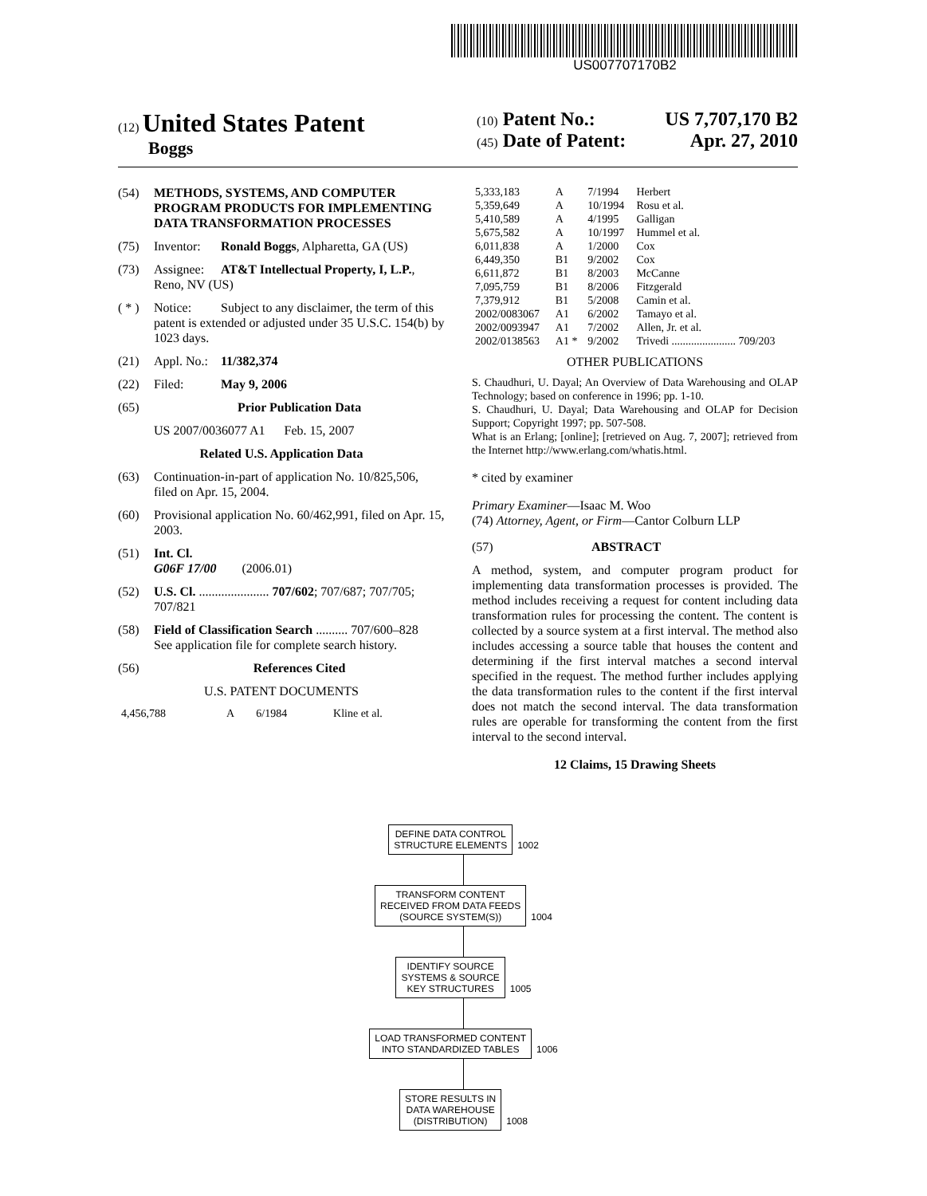US007707170B2
(12) United States Patent
Boggs
(10) Patent No.: US 7,707,170 B2
(45) Date of Patent: Apr. 27, 2010
(54) METHODS, SYSTEMS, AND COMPUTER PROGRAM PRODUCTS FOR IMPLEMENTING DATA TRANSFORMATION PROCESSES
(75) Inventor: Ronald Boggs, Alpharetta, GA (US)
(73) Assignee: AT&T Intellectual Property, I, L.P., Reno, NV (US)
( * )
Notice: Subject to any disclaimer, the term of this patent is extended or adjusted under 35 U.S.C. 154(b) by 1023 days.
(21) Appl. No.: 11/382,374
(22) Filed: May 9, 2006
(65) Prior Publication Data
US 2007/0036077 A1 Feb. 15, 2007
Related U.S. Application Data
(63) Continuation-in-part of application No. 10/825,506, filed on Apr. 15, 2004.
(60) Provisional application No. 60/462,991, filed on Apr. 15, 2003.
(51) Int. Cl.
G06F 17/00 (2006.01)
(52) U.S. Cl. ...................... 707/602; 707/687; 707/705; 707/821
(58) Field of Classification Search .......... 707/600–828
See application file for complete search history.
(56) References Cited
U.S. PATENT DOCUMENTS
| 4,456,788 | A | 6/1984 | Kline et al. |
| 5,333,183 | A | 7/1994 | Herbert |
| 5,359,649 | A | 10/1994 | Rosu et al. |
| 5,410,589 | A | 4/1995 | Galligan |
| 5,675,582 | A | 10/1997 | Hummel et al. |
| 6,011,838 | A | 1/2000 | Cox |
| 6,449,350 | B1 | 9/2002 | Cox |
| 6,611,872 | B1 | 8/2003 | McCanne |
| 7,095,759 | B1 | 8/2006 | Fitzgerald |
| 7,379,912 | B1 | 5/2008 | Camin et al. |
| 2002/0083067 | A1 | 6/2002 | Tamayo et al. |
| 2002/0093947 | A1 | 7/2002 | Allen, Jr. et al. |
| 2002/0138563 | A1 * | 9/2002 | Trivedi ....................... 709/203 |
OTHER PUBLICATIONS
S. Chaudhuri, U. Dayal; An Overview of Data Warehousing and OLAP Technology; based on conference in 1996; pp. 1-10.
S. Chaudhuri, U. Dayal; Data Warehousing and OLAP for Decision Support; Copyright 1997; pp. 507-508.
What is an Erlang; [online]; [retrieved on Aug. 7, 2007]; retrieved from the Internet http://www.erlang.com/whatis.html.
* cited by examiner
Primary Examiner—Isaac M. Woo
(74) Attorney, Agent, or Firm—Cantor Colburn LLP
(57) ABSTRACT
A method, system, and computer program product for implementing data transformation processes is provided. The method includes receiving a request for content including data transformation rules for processing the content. The content is collected by a source system at a first interval. The method also includes accessing a source table that houses the content and determining if the first interval matches a second interval specified in the request. The method further includes applying the data transformation rules to the content if the first interval does not match the second interval. The data transformation rules are operable for transforming the content from the first interval to the second interval.
12 Claims, 15 Drawing Sheets
DEFINE DATA CONTROL
STRUCTURE ELEMENTS 1002
TRANSFORM CONTENT
RECEIVED FROM DATA FEEDS
(SOURCE SYSTEM(S)) 1004
IDENTIFY SOURCE
SYSTEMS & SOURCE
KEY STRUCTURES 1005
LOAD TRANSFORMED CONTENT
INTO STANDARDIZED TABLES 1006
STORE RESULTS IN
DATA WAREHOUSE
(DISTRIBUTION) 1008